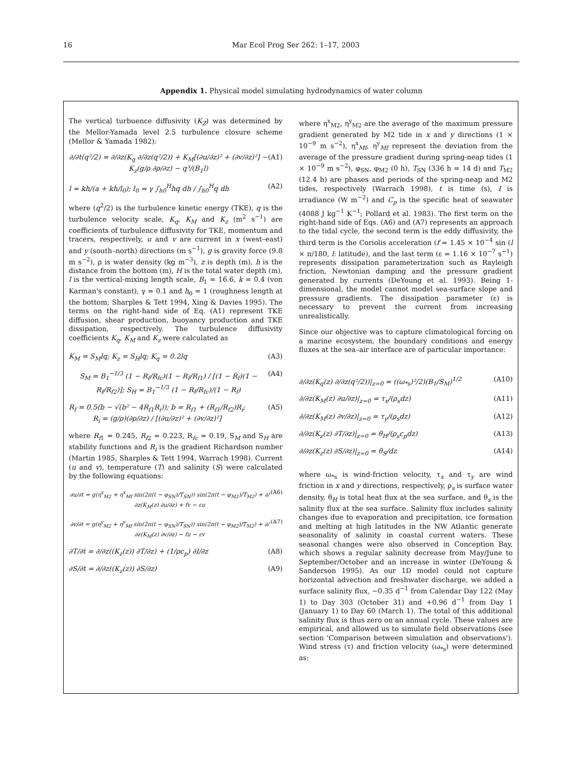16 Mar Ecol Prog Ser 262: 1–17, 2003
Appendix 1. Physical model simulating hydrodynamics of water column
The vertical turbuence diffusivity (K<sub>Z</sub>) was determined by the Mellor-Yamada level 2.5 turbulence closure scheme (Mellor & Yamada 1982):
∂/∂t(q²/2) = ∂/∂z(K<sub>q</sub> ∂/∂z(q²/2)) + K<sub>M</sub>[(∂u/∂z)² + (∂v/∂z)²] − K<sub>z</sub>(g/ρ ∂ρ/∂z) − q³/(B<sub>1</sub>l) (A1)
l = kh/(a + kh/l<sub>0</sub>); l<sub>0</sub> = γ ∫<sub>h0</sub><sup>H</sup>hq dh / ∫<sub>h0</sub><sup>H</sup>q dh (A2)
where (q<sup>2</sup>/2) is the turbulence kinetic energy (TKE), q is the turbulence velocity scale, K<sub>q</sub>, K<sub>M</sub> and K<sub>z</sub> (m<sup>2</sup> s<sup>−1</sup>) are coefficients of turbulence diffusivity for TKE, momentum and tracers, respectively, u and v are current in x (west–east) and y (south–north) directions (m s<sup>−1</sup>), g is gravity force (9.8 m s<sup>−2</sup>), ρ is water density (kg m<sup>−3</sup>), z is depth (m), h is the distance from the bottom (m), H is the total water depth (m), l is the vertical-mixing length scale, B<sub>1</sub> = 16.6, k = 0.4 (von Karman's constant), γ = 0.1 and h<sub>0</sub> = 1 (roughness length at the bottom; Sharples & Tett 1994, Xing & Davies 1995). The terms on the right-hand side of Eq. (A1) represent TKE diffusion, shear production, buoyancy production and TKE dissipation, respectively. The turbulence diffusivity coefficients K<sub>q</sub>, K<sub>M</sub> and K<sub>z</sub> were calculated as
K<sub>M</sub> = S<sub>M</sub>lq; K<sub>z</sub> = S<sub>H</sub>lq; K<sub>q</sub> = 0.2lq (A3)
S<sub>M</sub> = B<sub>1</sub><sup>−1/3</sup> (1 − R<sub>f</sub>/R<sub>fc</sub>)(1 − R<sub>f</sub>/R<sub>f1</sub>) / [(1 − R<sub>f</sub>)(1 − R<sub>f</sub>/R<sub>f2</sub>)]; S<sub>H</sub> = B<sub>1</sub><sup>−1/3</sup> (1 − R<sub>f</sub>/R<sub>fc</sub>)/(1 − R<sub>f</sub>) (A4)
R<sub>f</sub> = 0.5(b − √(b² − 4R<sub>f1</sub>R<sub>i</sub>)); b = R<sub>f1</sub> + (R<sub>f1</sub>/R<sub>f2</sub>)R<sub>i</sub>;
R<sub>i</sub> = (g/ρ)(∂ρ/∂z) / [(∂u/∂z)² + (∂v/∂z)²] (A5)
where R<sub>f1</sub> = 0.245, R<sub>f2</sub> = 0.223, R<sub>fc</sub> = 0.19, S<sub>M</sub> and S<sub>H</sub> are stability functions and R<sub>i</sub> is the gradient Richardson number (Martin 1985, Sharples & Tett 1994, Warrach 1998). Current (u and v), temperature (T) and salinity (S) were calculated by the following equations:
∂u/∂t = g(η<sup>x</sup><sub>M2</sub> + η<sup>x</sup><sub>Mf</sub> sin(2π(t − φ<sub>SN</sub>)/T<sub>SN</sub>)) sin(2π(t − φ<sub>M2</sub>)/T<sub>M2</sub>) + ∂/∂z(K<sub>M</sub>(z) ∂u/∂z) + fv − εu (A6)
∂v/∂t = g(η<sup>y</sup><sub>M2</sub> + η<sup>y</sup><sub>Mf</sub> sin(2π(t − φ<sub>SN</sub>)/T<sub>SN</sub>)) sin(2π(t − φ<sub>M2</sub>)/T<sub>M2</sub>) + ∂/∂z(K<sub>M</sub>(z) ∂v/∂z) − fu − εv (A7)
∂T/∂t = ∂/∂z((K<sub>z</sub>(z)) ∂T/∂z) + (1/ρc<sub>p</sub>) ∂I/∂z (A8)
∂S/∂t = ∂/∂z((K<sub>z</sub>(z)) ∂S/∂z) (A9)
where η<sup>x</sup><sub>M2</sub>, η<sup>y</sup><sub>M2</sub> are the average of the maximum pressure gradient generated by M2 tide in x and y directions (1 × 10<sup>−9</sup> m s<sup>−2</sup>), η<sup>x</sup><sub>Mf</sub>, η<sup>y</sup><sub>Mf</sub> represent the deviation from the average of the pressure gradient during spring-neap tides (1 × 10<sup>−9</sup> m s<sup>−2</sup>), φ<sub>SN</sub>, φ<sub>M2</sub> (0 h), T<sub>SN</sub> (336 h = 14 d) and T<sub>M2</sub> (12.4 h) are phases and periods of the spring-neap and M2 tides, respectively (Warrach 1998), t is time (s), I is irradiance (W m<sup>−2</sup>) and C<sub>p</sub> is the specific heat of seawater (4088 J kg<sup>−1</sup> K<sup>−1</sup>; Pollard et al. 1983). The first term on the right-hand side of Eqs. (A6) and (A7) represents an approach to the tidal cycle, the second term is the eddy diffusivity, the third term is the Coriolis acceleration (f = 1.45 × 10<sup>−4</sup> sin (l × π/180, l: latitude), and the last term (ε = 1.16 × 10<sup>−7</sup> s<sup>−1</sup>) represents dissipation parameterization such as Rayleigh friction, Newtonian damping and the pressure gradient generated by currents (DeYoung et al. 1993). Being 1-dimensional, the model cannot model sea-surface slope and pressure gradients. The dissipation parameter (ε) is necessary to prevent the current from increasing unrealistically.
Since our objective was to capture climatological forcing on a marine ecosystem, the boundary conditions and energy fluxes at the sea–air interface are of particular importance:
∂/∂z(K<sub>q</sub>(z) ∂/∂z(q²/2))|<sub>z=0</sub> = ((ω<sub>*s</sub>)²/2)(B<sub>1</sub>/S<sub>M</sub>)<sup>1/2</sup> (A10)
∂/∂z(K<sub>M</sub>(z) ∂u/∂z)|<sub>z=0</sub> = τ<sub>x</sub>/(ρ<sub>s</sub>dz) (A11)
∂/∂z(K<sub>M</sub>(z) ∂v/∂z)|<sub>z=0</sub> = τ<sub>y</sub>/(ρ<sub>s</sub>dz) (A12)
∂/∂z(K<sub>z</sub>(z) ∂T/∂z)|<sub>z=0</sub> = θ<sub>H</sub>/(ρ<sub>s</sub>c<sub>p</sub>dz) (A13)
∂/∂z(K<sub>z</sub>(z) ∂S/∂z)|<sub>z=0</sub> = θ<sub>S</sub>/dz (A14)
where ω<sub>*s</sub> is wind-friction velocity, τ<sub>x</sub> and τ<sub>y</sub> are wind friction in x and y directions, respectively, ρ<sub>s</sub> is surface water density, θ<sub>H</sub> is total heat flux at the sea surface, and θ<sub>s</sub> is the salinity flux at the sea surface. Salinity flux includes salinity changes due to evaporation and precipitation, ice formation and melting at high latitudes in the NW Atlantic generate seasonality of salinity in coastal current waters. These seasonal changes were also observed in Conception Bay, which shows a regular salinity decrease from May/June to September/October and an increase in winter (DeYoung & Sanderson 1995). As our 1D model could not capture horizontal advection and freshwater discharge, we added a surface salinity flux, −0.35 d<sup>−1</sup> from Calendar Day 122 (May 1) to Day 303 (October 31) and +0.96 d<sup>−1</sup> from Day 1 (January 1) to Day 60 (March 1). The total of this additional salinity flux is thus zero on an annual cycle. These values are empirical, and allowed us to simulate field observations (see section 'Comparison between simulation and observations'). Wind stress (τ) and friction velocity (ω<sub>*s</sub>) were determined as: